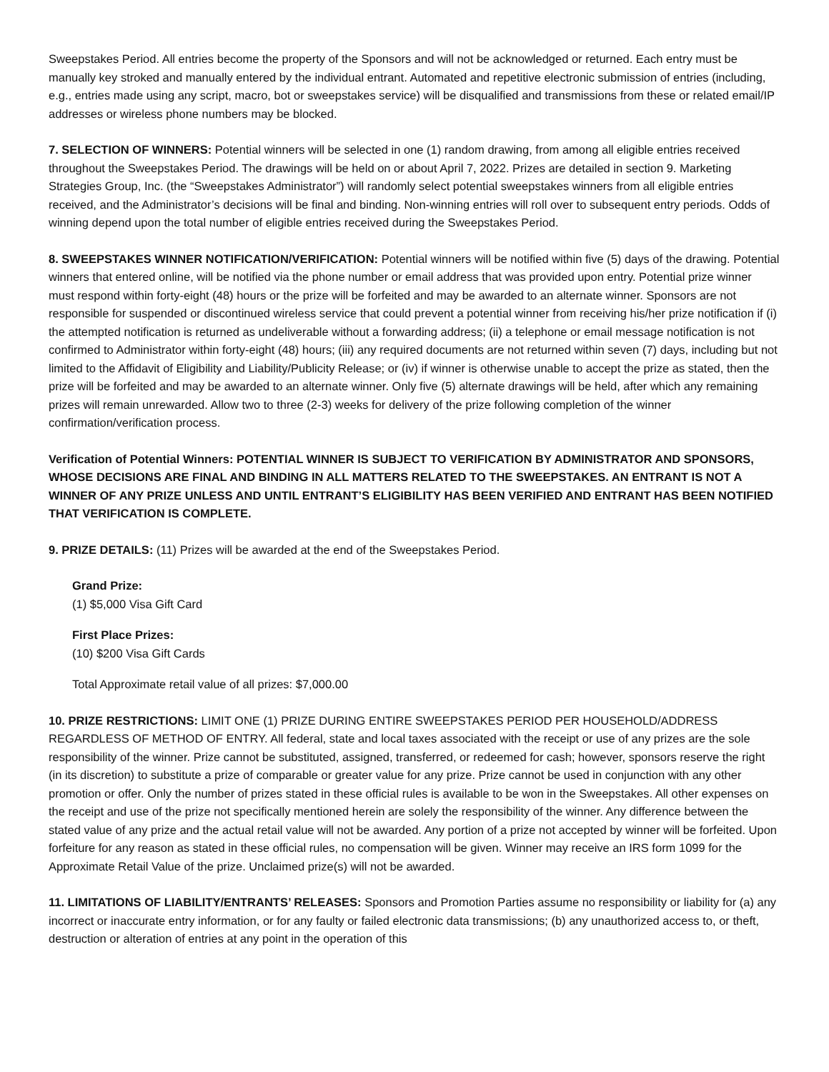Sweepstakes Period. All entries become the property of the Sponsors and will not be acknowledged or returned. Each entry must be manually key stroked and manually entered by the individual entrant. Automated and repetitive electronic submission of entries (including, e.g., entries made using any script, macro, bot or sweepstakes service) will be disqualified and transmissions from these or related email/IP addresses or wireless phone numbers may be blocked.
7. SELECTION OF WINNERS: Potential winners will be selected in one (1) random drawing, from among all eligible entries received throughout the Sweepstakes Period. The drawings will be held on or about April 7, 2022. Prizes are detailed in section 9. Marketing Strategies Group, Inc. (the “Sweepstakes Administrator”) will randomly select potential sweepstakes winners from all eligible entries received, and the Administrator’s decisions will be final and binding. Non-winning entries will roll over to subsequent entry periods. Odds of winning depend upon the total number of eligible entries received during the Sweepstakes Period.
8. SWEEPSTAKES WINNER NOTIFICATION/VERIFICATION: Potential winners will be notified within five (5) days of the drawing. Potential winners that entered online, will be notified via the phone number or email address that was provided upon entry. Potential prize winner must respond within forty-eight (48) hours or the prize will be forfeited and may be awarded to an alternate winner. Sponsors are not responsible for suspended or discontinued wireless service that could prevent a potential winner from receiving his/her prize notification if (i) the attempted notification is returned as undeliverable without a forwarding address; (ii) a telephone or email message notification is not confirmed to Administrator within forty-eight (48) hours; (iii) any required documents are not returned within seven (7) days, including but not limited to the Affidavit of Eligibility and Liability/Publicity Release; or (iv) if winner is otherwise unable to accept the prize as stated, then the prize will be forfeited and may be awarded to an alternate winner. Only five (5) alternate drawings will be held, after which any remaining prizes will remain unrewarded. Allow two to three (2-3) weeks for delivery of the prize following completion of the winner confirmation/verification process.
Verification of Potential Winners: POTENTIAL WINNER IS SUBJECT TO VERIFICATION BY ADMINISTRATOR AND SPONSORS, WHOSE DECISIONS ARE FINAL AND BINDING IN ALL MATTERS RELATED TO THE SWEEPSTAKES. AN ENTRANT IS NOT A WINNER OF ANY PRIZE UNLESS AND UNTIL ENTRANT’S ELIGIBILITY HAS BEEN VERIFIED AND ENTRANT HAS BEEN NOTIFIED THAT VERIFICATION IS COMPLETE.
9. PRIZE DETAILS: (11) Prizes will be awarded at the end of the Sweepstakes Period.
Grand Prize:
(1) $5,000 Visa Gift Card
First Place Prizes:
(10) $200 Visa Gift Cards
Total Approximate retail value of all prizes: $7,000.00
10. PRIZE RESTRICTIONS: LIMIT ONE (1) PRIZE DURING ENTIRE SWEEPSTAKES PERIOD PER HOUSEHOLD/ADDRESS REGARDLESS OF METHOD OF ENTRY. All federal, state and local taxes associated with the receipt or use of any prizes are the sole responsibility of the winner. Prize cannot be substituted, assigned, transferred, or redeemed for cash; however, sponsors reserve the right (in its discretion) to substitute a prize of comparable or greater value for any prize. Prize cannot be used in conjunction with any other promotion or offer. Only the number of prizes stated in these official rules is available to be won in the Sweepstakes. All other expenses on the receipt and use of the prize not specifically mentioned herein are solely the responsibility of the winner. Any difference between the stated value of any prize and the actual retail value will not be awarded. Any portion of a prize not accepted by winner will be forfeited. Upon forfeiture for any reason as stated in these official rules, no compensation will be given. Winner may receive an IRS form 1099 for the Approximate Retail Value of the prize. Unclaimed prize(s) will not be awarded.
11. LIMITATIONS OF LIABILITY/ENTRANTS’ RELEASES: Sponsors and Promotion Parties assume no responsibility or liability for (a) any incorrect or inaccurate entry information, or for any faulty or failed electronic data transmissions; (b) any unauthorized access to, or theft, destruction or alteration of entries at any point in the operation of this